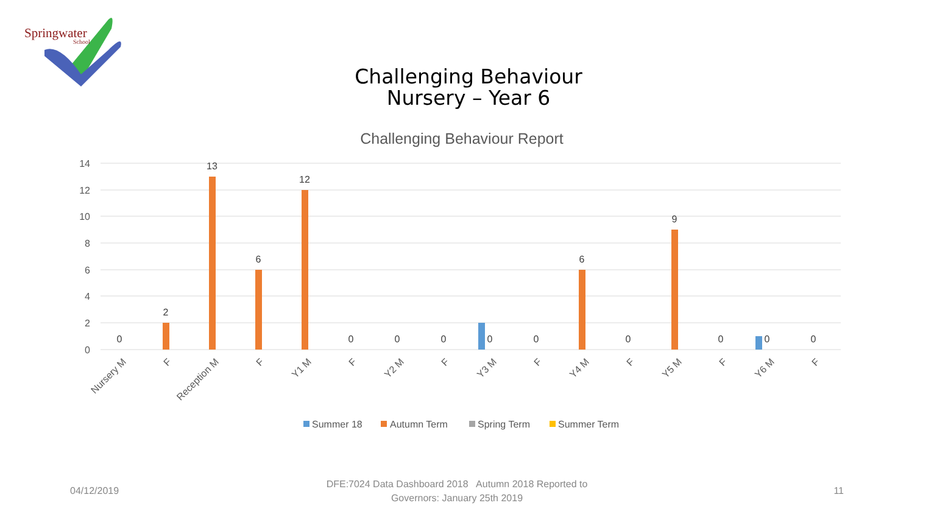Springwater
School
Challenging Behaviour
Nursery – Year 6
Challenging Behaviour Report
14
12
10
8
6
4
2
0
0
2
13
6
12
0
0
0
0
0
6
0
9
0
0
0
Nursery M
F
Reception M
F
Y1 M
F
Y2 M
F
Y3 M
F
Y4 M
F
Y5 M
F
Y6 M
F
Summer 18
Autumn Term
Spring Term
Summer Term
04/12/2019
DFE:7024 Data Dashboard 2018 Autumn 2018 Reported to
Governors: January 25th 2019
11